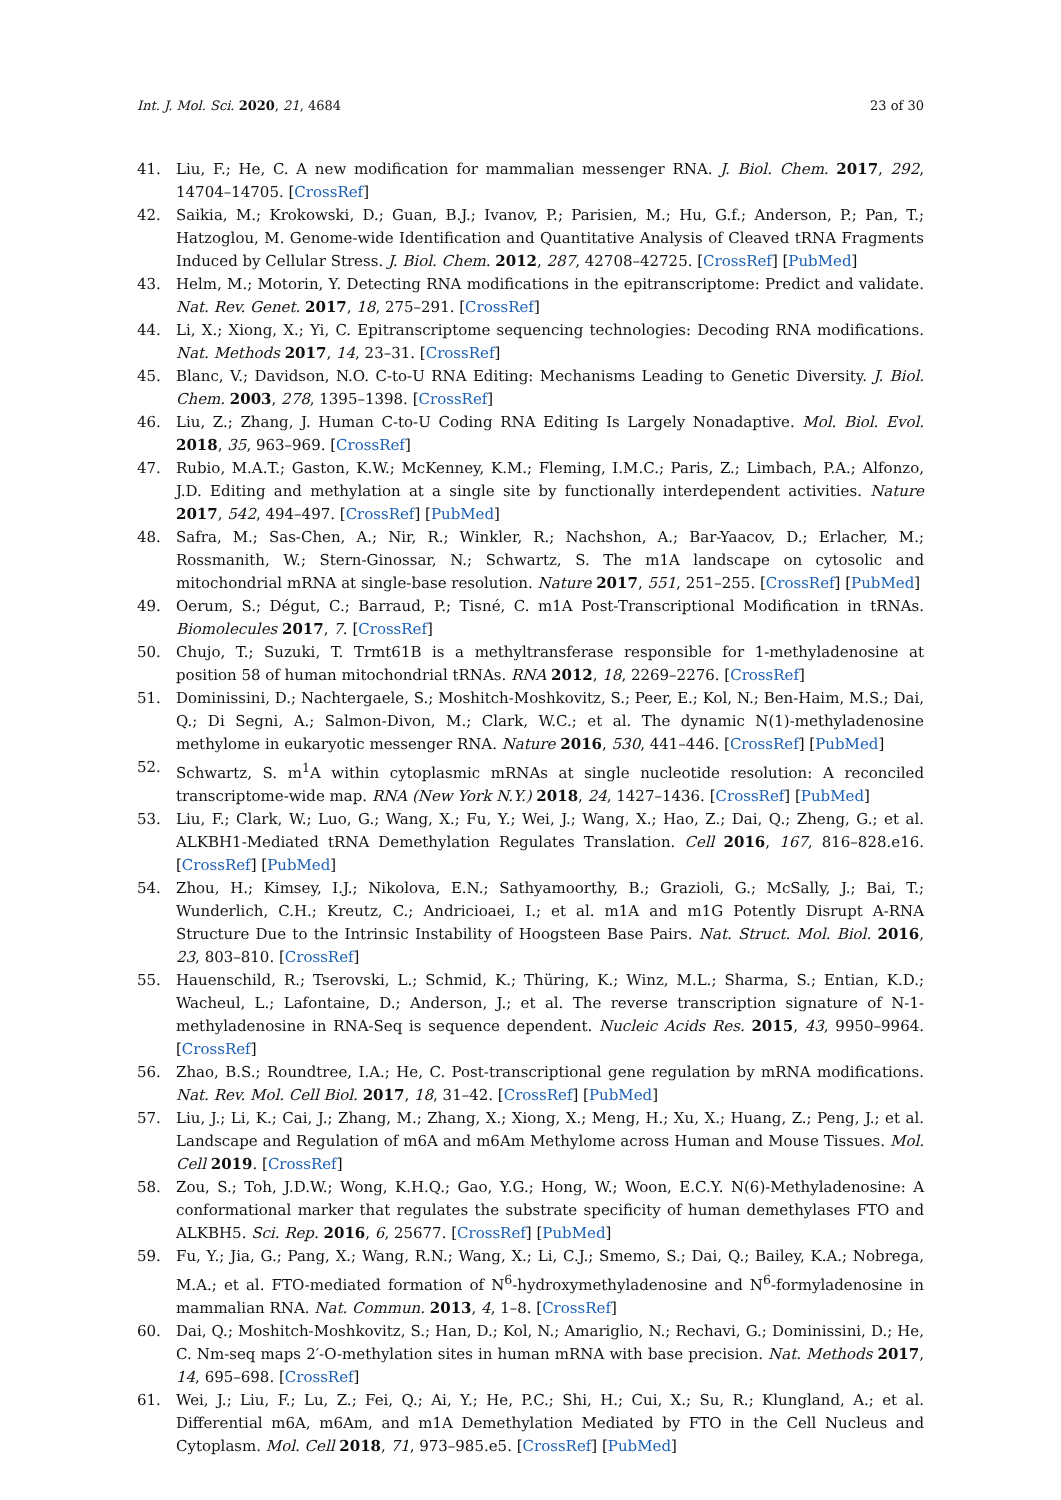Int. J. Mol. Sci. 2020, 21, 4684 23 of 30
41. Liu, F.; He, C. A new modification for mammalian messenger RNA. J. Biol. Chem. 2017, 292, 14704–14705. [CrossRef]
42. Saikia, M.; Krokowski, D.; Guan, B.J.; Ivanov, P.; Parisien, M.; Hu, G.f.; Anderson, P.; Pan, T.; Hatzoglou, M. Genome-wide Identification and Quantitative Analysis of Cleaved tRNA Fragments Induced by Cellular Stress. J. Biol. Chem. 2012, 287, 42708–42725. [CrossRef] [PubMed]
43. Helm, M.; Motorin, Y. Detecting RNA modifications in the epitranscriptome: Predict and validate. Nat. Rev. Genet. 2017, 18, 275–291. [CrossRef]
44. Li, X.; Xiong, X.; Yi, C. Epitranscriptome sequencing technologies: Decoding RNA modifications. Nat. Methods 2017, 14, 23–31. [CrossRef]
45. Blanc, V.; Davidson, N.O. C-to-U RNA Editing: Mechanisms Leading to Genetic Diversity. J. Biol. Chem. 2003, 278, 1395–1398. [CrossRef]
46. Liu, Z.; Zhang, J. Human C-to-U Coding RNA Editing Is Largely Nonadaptive. Mol. Biol. Evol. 2018, 35, 963–969. [CrossRef]
47. Rubio, M.A.T.; Gaston, K.W.; McKenney, K.M.; Fleming, I.M.C.; Paris, Z.; Limbach, P.A.; Alfonzo, J.D. Editing and methylation at a single site by functionally interdependent activities. Nature 2017, 542, 494–497. [CrossRef] [PubMed]
48. Safra, M.; Sas-Chen, A.; Nir, R.; Winkler, R.; Nachshon, A.; Bar-Yaacov, D.; Erlacher, M.; Rossmanith, W.; Stern-Ginossar, N.; Schwartz, S. The m1A landscape on cytosolic and mitochondrial mRNA at single-base resolution. Nature 2017, 551, 251–255. [CrossRef] [PubMed]
49. Oerum, S.; Dégut, C.; Barraud, P.; Tisné, C. m1A Post-Transcriptional Modification in tRNAs. Biomolecules 2017, 7. [CrossRef]
50. Chujo, T.; Suzuki, T. Trmt61B is a methyltransferase responsible for 1-methyladenosine at position 58 of human mitochondrial tRNAs. RNA 2012, 18, 2269–2276. [CrossRef]
51. Dominissini, D.; Nachtergaele, S.; Moshitch-Moshkovitz, S.; Peer, E.; Kol, N.; Ben-Haim, M.S.; Dai, Q.; Di Segni, A.; Salmon-Divon, M.; Clark, W.C.; et al. The dynamic N(1)-methyladenosine methylome in eukaryotic messenger RNA. Nature 2016, 530, 441–446. [CrossRef] [PubMed]
52. Schwartz, S. m<sup>1</sup>A within cytoplasmic mRNAs at single nucleotide resolution: A reconciled transcriptome-wide map. RNA (New York N.Y.) 2018, 24, 1427–1436. [CrossRef] [PubMed]
53. Liu, F.; Clark, W.; Luo, G.; Wang, X.; Fu, Y.; Wei, J.; Wang, X.; Hao, Z.; Dai, Q.; Zheng, G.; et al. ALKBH1-Mediated tRNA Demethylation Regulates Translation. Cell 2016, 167, 816–828.e16. [CrossRef] [PubMed]
54. Zhou, H.; Kimsey, I.J.; Nikolova, E.N.; Sathyamoorthy, B.; Grazioli, G.; McSally, J.; Bai, T.; Wunderlich, C.H.; Kreutz, C.; Andricioaei, I.; et al. m1A and m1G Potently Disrupt A-RNA Structure Due to the Intrinsic Instability of Hoogsteen Base Pairs. Nat. Struct. Mol. Biol. 2016, 23, 803–810. [CrossRef]
55. Hauenschild, R.; Tserovski, L.; Schmid, K.; Thüring, K.; Winz, M.L.; Sharma, S.; Entian, K.D.; Wacheul, L.; Lafontaine, D.; Anderson, J.; et al. The reverse transcription signature of N-1-methyladenosine in RNA-Seq is sequence dependent. Nucleic Acids Res. 2015, 43, 9950–9964. [CrossRef]
56. Zhao, B.S.; Roundtree, I.A.; He, C. Post-transcriptional gene regulation by mRNA modifications. Nat. Rev. Mol. Cell Biol. 2017, 18, 31–42. [CrossRef] [PubMed]
57. Liu, J.; Li, K.; Cai, J.; Zhang, M.; Zhang, X.; Xiong, X.; Meng, H.; Xu, X.; Huang, Z.; Peng, J.; et al. Landscape and Regulation of m6A and m6Am Methylome across Human and Mouse Tissues. Mol. Cell 2019. [CrossRef]
58. Zou, S.; Toh, J.D.W.; Wong, K.H.Q.; Gao, Y.G.; Hong, W.; Woon, E.C.Y. N(6)-Methyladenosine: A conformational marker that regulates the substrate specificity of human demethylases FTO and ALKBH5. Sci. Rep. 2016, 6, 25677. [CrossRef] [PubMed]
59. Fu, Y.; Jia, G.; Pang, X.; Wang, R.N.; Wang, X.; Li, C.J.; Smemo, S.; Dai, Q.; Bailey, K.A.; Nobrega, M.A.; et al. FTO-mediated formation of N<sup>6</sup>-hydroxymethyladenosine and N<sup>6</sup>-formyladenosine in mammalian RNA. Nat. Commun. 2013, 4, 1–8. [CrossRef]
60. Dai, Q.; Moshitch-Moshkovitz, S.; Han, D.; Kol, N.; Amariglio, N.; Rechavi, G.; Dominissini, D.; He, C. Nm-seq maps 2′-O-methylation sites in human mRNA with base precision. Nat. Methods 2017, 14, 695–698. [CrossRef]
61. Wei, J.; Liu, F.; Lu, Z.; Fei, Q.; Ai, Y.; He, P.C.; Shi, H.; Cui, X.; Su, R.; Klungland, A.; et al. Differential m6A, m6Am, and m1A Demethylation Mediated by FTO in the Cell Nucleus and Cytoplasm. Mol. Cell 2018, 71, 973–985.e5. [CrossRef] [PubMed]